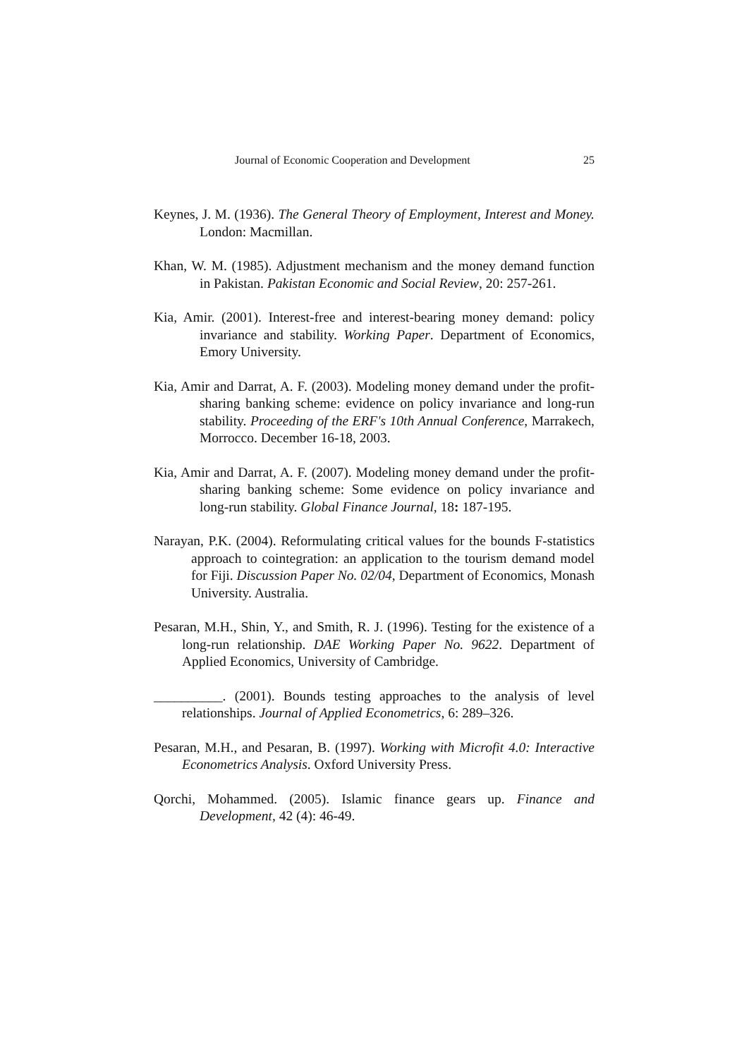Journal of Economic Cooperation and Development 25
Keynes, J. M. (1936). The General Theory of Employment, Interest and Money. London: Macmillan.
Khan, W. M. (1985). Adjustment mechanism and the money demand function in Pakistan. Pakistan Economic and Social Review, 20: 257-261.
Kia, Amir. (2001). Interest-free and interest-bearing money demand: policy invariance and stability. Working Paper. Department of Economics, Emory University.
Kia, Amir and Darrat, A. F. (2003). Modeling money demand under the profit-sharing banking scheme: evidence on policy invariance and long-run stability. Proceeding of the ERF's 10th Annual Conference, Marrakech, Morrocco. December 16-18, 2003.
Kia, Amir and Darrat, A. F. (2007). Modeling money demand under the profit-sharing banking scheme: Some evidence on policy invariance and long-run stability. Global Finance Journal, 18: 187-195.
Narayan, P.K. (2004). Reformulating critical values for the bounds F-statistics approach to cointegration: an application to the tourism demand model for Fiji. Discussion Paper No. 02/04, Department of Economics, Monash University. Australia.
Pesaran, M.H., Shin, Y., and Smith, R. J. (1996). Testing for the existence of a long-run relationship. DAE Working Paper No. 9622. Department of Applied Economics, University of Cambridge.
__________. (2001). Bounds testing approaches to the analysis of level relationships. Journal of Applied Econometrics, 6: 289–326.
Pesaran, M.H., and Pesaran, B. (1997). Working with Microfit 4.0: Interactive Econometrics Analysis. Oxford University Press.
Qorchi, Mohammed. (2005). Islamic finance gears up. Finance and Development, 42 (4): 46-49.